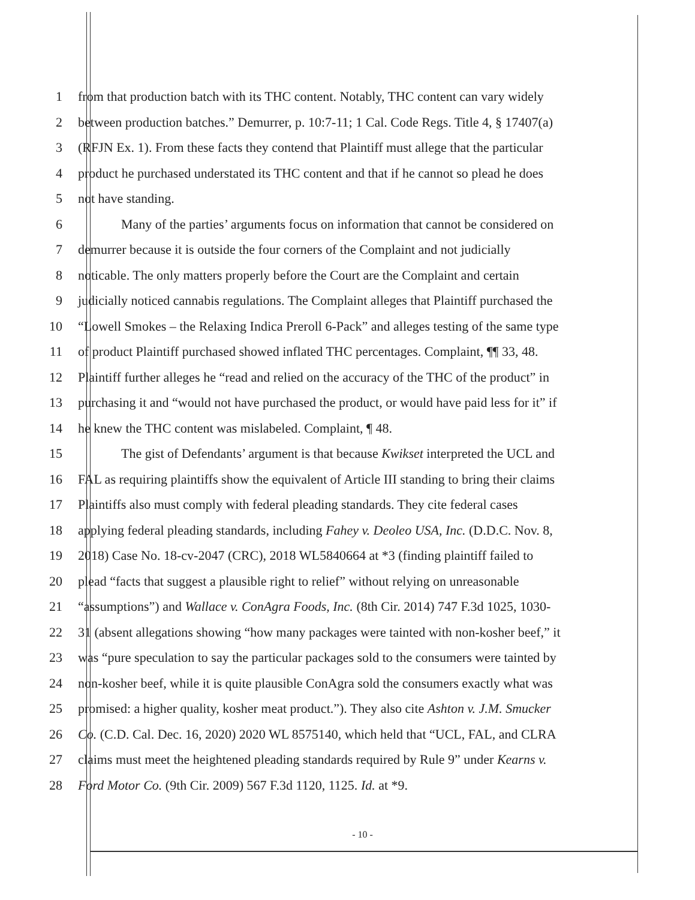1 from that production batch with its THC content. Notably, THC content can vary widely
2 between production batches.” Demurrer, p. 10:7-11; 1 Cal. Code Regs. Title 4, § 17407(a)
3 (RFJN Ex. 1). From these facts they contend that Plaintiff must allege that the particular
4 product he purchased understated its THC content and that if he cannot so plead he does
5 not have standing.
6 Many of the parties’ arguments focus on information that cannot be considered on
7 demurrer because it is outside the four corners of the Complaint and not judicially
8 noticable. The only matters properly before the Court are the Complaint and certain
9 judicially noticed cannabis regulations. The Complaint alleges that Plaintiff purchased the
10 “Lowell Smokes – the Relaxing Indica Preroll 6-Pack” and alleges testing of the same type
11 of product Plaintiff purchased showed inflated THC percentages. Complaint, ¶¶ 33, 48.
12 Plaintiff further alleges he “read and relied on the accuracy of the THC of the product” in
13 purchasing it and “would not have purchased the product, or would have paid less for it” if
14 he knew the THC content was mislabeled. Complaint, ¶ 48.
15 The gist of Defendants’ argument is that because Kwikset interpreted the UCL and
16 FAL as requiring plaintiffs show the equivalent of Article III standing to bring their claims
17 Plaintiffs also must comply with federal pleading standards. They cite federal cases
18 applying federal pleading standards, including Fahey v. Deoleo USA, Inc. (D.D.C. Nov. 8,
19 2018) Case No. 18-cv-2047 (CRC), 2018 WL5840664 at *3 (finding plaintiff failed to
20 plead “facts that suggest a plausible right to relief” without relying on unreasonable
21 “assumptions”) and Wallace v. ConAgra Foods, Inc. (8th Cir. 2014) 747 F.3d 1025, 1030-
22 31 (absent allegations showing “how many packages were tainted with non-kosher beef,” it
23 was “pure speculation to say the particular packages sold to the consumers were tainted by
24 non-kosher beef, while it is quite plausible ConAgra sold the consumers exactly what was
25 promised: a higher quality, kosher meat product.”). They also cite Ashton v. J.M. Smucker
26 Co. (C.D. Cal. Dec. 16, 2020) 2020 WL 8575140, which held that “UCL, FAL, and CLRA
27 claims must meet the heightened pleading standards required by Rule 9” under Kearns v.
28 Ford Motor Co. (9th Cir. 2009) 567 F.3d 1120, 1125. Id. at *9.
- 10 -